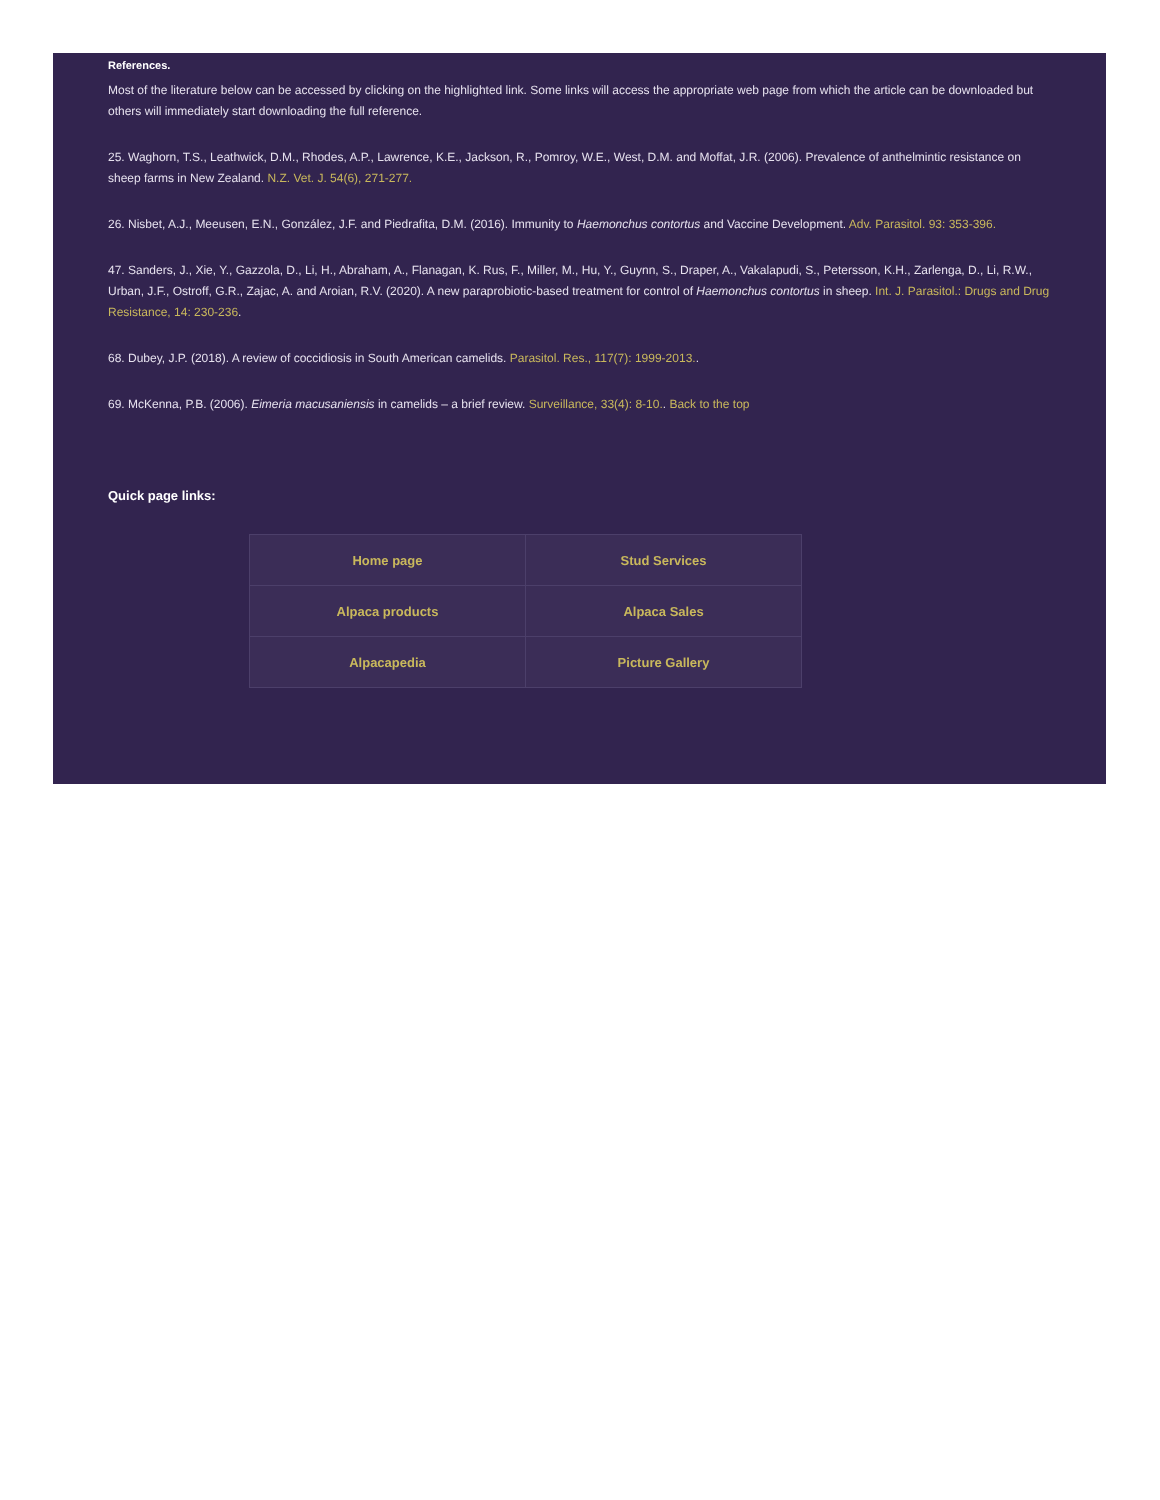References.
Most of the literature below can be accessed by clicking on the highlighted link. Some links will access the appropriate web page from which the article can be downloaded but others will immediately start downloading the full reference.
25. Waghorn, T.S., Leathwick, D.M., Rhodes, A.P., Lawrence, K.E., Jackson, R., Pomroy, W.E., West, D.M. and Moffat, J.R. (2006). Prevalence of anthelmintic resistance on sheep farms in New Zealand. N.Z. Vet. J. 54(6), 271-277.
26. Nisbet, A.J., Meeusen, E.N., González, J.F. and Piedrafita, D.M. (2016). Immunity to Haemonchus contortus and Vaccine Development. Adv. Parasitol. 93: 353-396.
47. Sanders, J., Xie, Y., Gazzola, D., Li, H., Abraham, A., Flanagan, K. Rus, F., Miller, M., Hu, Y., Guynn, S., Draper, A., Vakalapudi, S., Petersson, K.H., Zarlenga, D., Li, R.W., Urban, J.F., Ostroff, G.R., Zajac, A. and Aroian, R.V. (2020). A new paraprobiotic-based treatment for control of Haemonchus contortus in sheep. Int. J. Parasitol.: Drugs and Drug Resistance, 14: 230-236.
68. Dubey, J.P. (2018). A review of coccidiosis in South American camelids. Parasitol. Res., 117(7): 1999-2013..
69. McKenna, P.B. (2006). Eimeria macusaniensis in camelids – a brief review. Surveillance, 33(4): 8-10.. Back to the top
Quick page links:
| Home page | Stud Services |
| Alpaca products | Alpaca Sales |
| Alpacapedia | Picture Gallery |